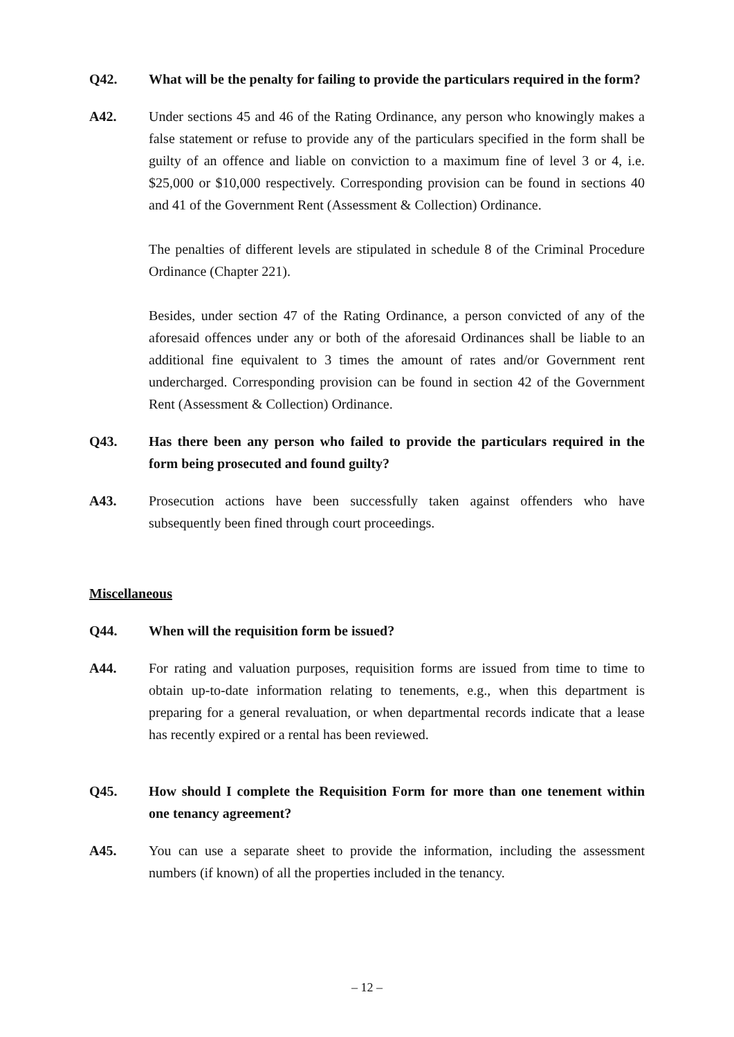Q42. What will be the penalty for failing to provide the particulars required in the form?
A42. Under sections 45 and 46 of the Rating Ordinance, any person who knowingly makes a false statement or refuse to provide any of the particulars specified in the form shall be guilty of an offence and liable on conviction to a maximum fine of level 3 or 4, i.e. $25,000 or $10,000 respectively. Corresponding provision can be found in sections 40 and 41 of the Government Rent (Assessment & Collection) Ordinance.
The penalties of different levels are stipulated in schedule 8 of the Criminal Procedure Ordinance (Chapter 221).
Besides, under section 47 of the Rating Ordinance, a person convicted of any of the aforesaid offences under any or both of the aforesaid Ordinances shall be liable to an additional fine equivalent to 3 times the amount of rates and/or Government rent undercharged. Corresponding provision can be found in section 42 of the Government Rent (Assessment & Collection) Ordinance.
Q43. Has there been any person who failed to provide the particulars required in the form being prosecuted and found guilty?
A43. Prosecution actions have been successfully taken against offenders who have subsequently been fined through court proceedings.
Miscellaneous
Q44. When will the requisition form be issued?
A44. For rating and valuation purposes, requisition forms are issued from time to time to obtain up-to-date information relating to tenements, e.g., when this department is preparing for a general revaluation, or when departmental records indicate that a lease has recently expired or a rental has been reviewed.
Q45. How should I complete the Requisition Form for more than one tenement within one tenancy agreement?
A45. You can use a separate sheet to provide the information, including the assessment numbers (if known) of all the properties included in the tenancy.
– 12 –